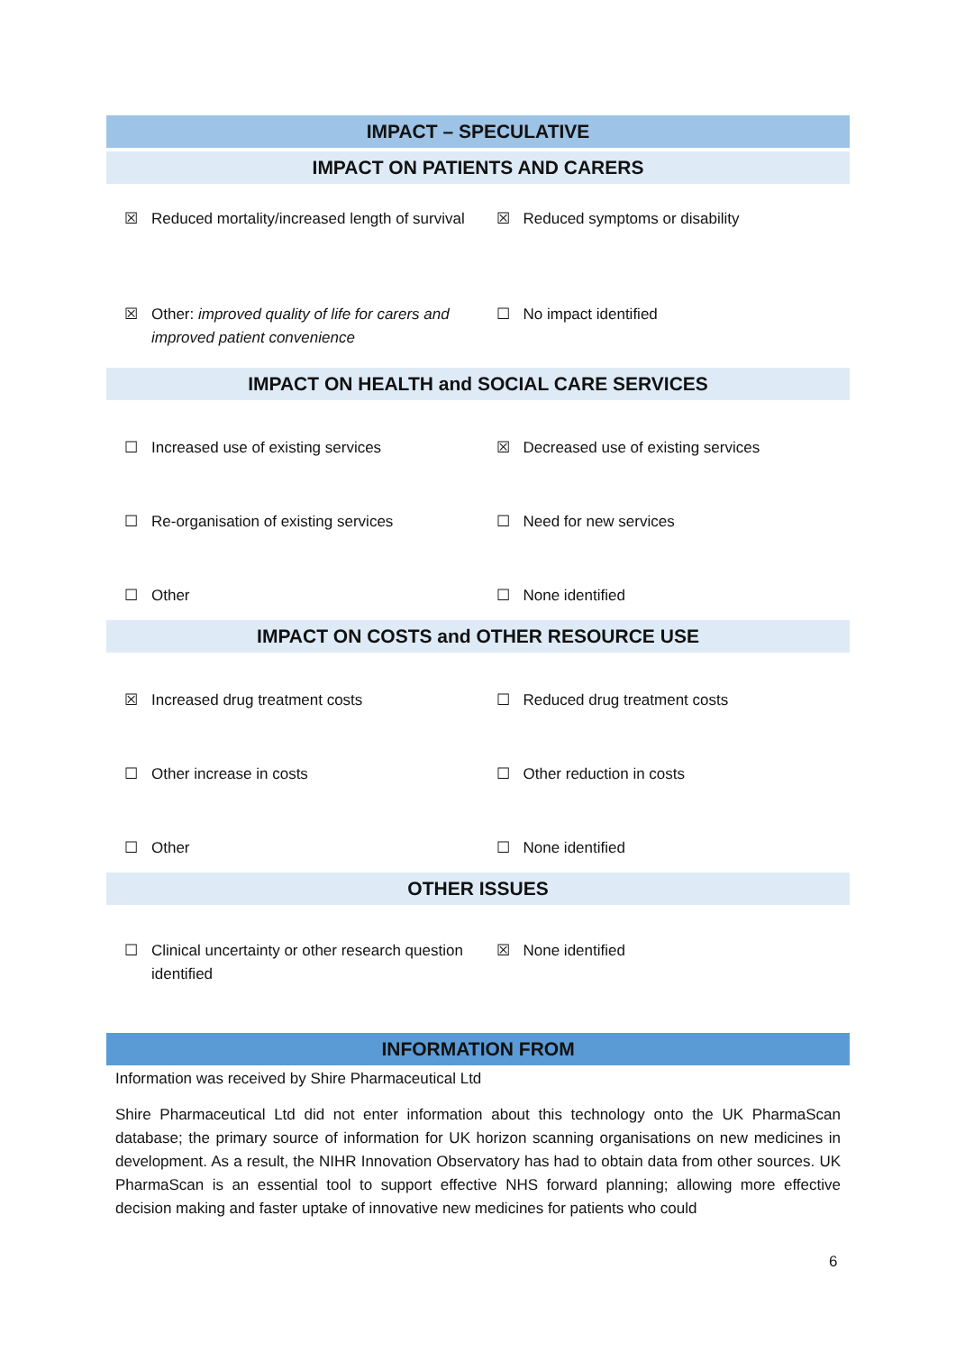IMPACT – SPECULATIVE
IMPACT ON PATIENTS AND CARERS
| ☒ Reduced mortality/increased length of survival | ☒ Reduced symptoms or disability |
| ☒ Other: improved quality of life for carers and improved patient convenience | ☐ No impact identified |
IMPACT ON HEALTH and SOCIAL CARE SERVICES
| ☐ Increased use of existing services | ☒ Decreased use of existing services |
| ☐ Re-organisation of existing services | ☐ Need for new services |
| ☐ Other | ☐ None identified |
IMPACT ON COSTS and OTHER RESOURCE USE
| ☒ Increased drug treatment costs | ☐ Reduced drug treatment costs |
| ☐ Other increase in costs | ☐ Other reduction in costs |
| ☐ Other | ☐ None identified |
OTHER ISSUES
| ☐ Clinical uncertainty or other research question identified | ☒ None identified |
INFORMATION FROM
Information was received by Shire Pharmaceutical Ltd
Shire Pharmaceutical Ltd did not enter information about this technology onto the UK PharmaScan database; the primary source of information for UK horizon scanning organisations on new medicines in development. As a result, the NIHR Innovation Observatory has had to obtain data from other sources. UK PharmaScan is an essential tool to support effective NHS forward planning; allowing more effective decision making and faster uptake of innovative new medicines for patients who could
6